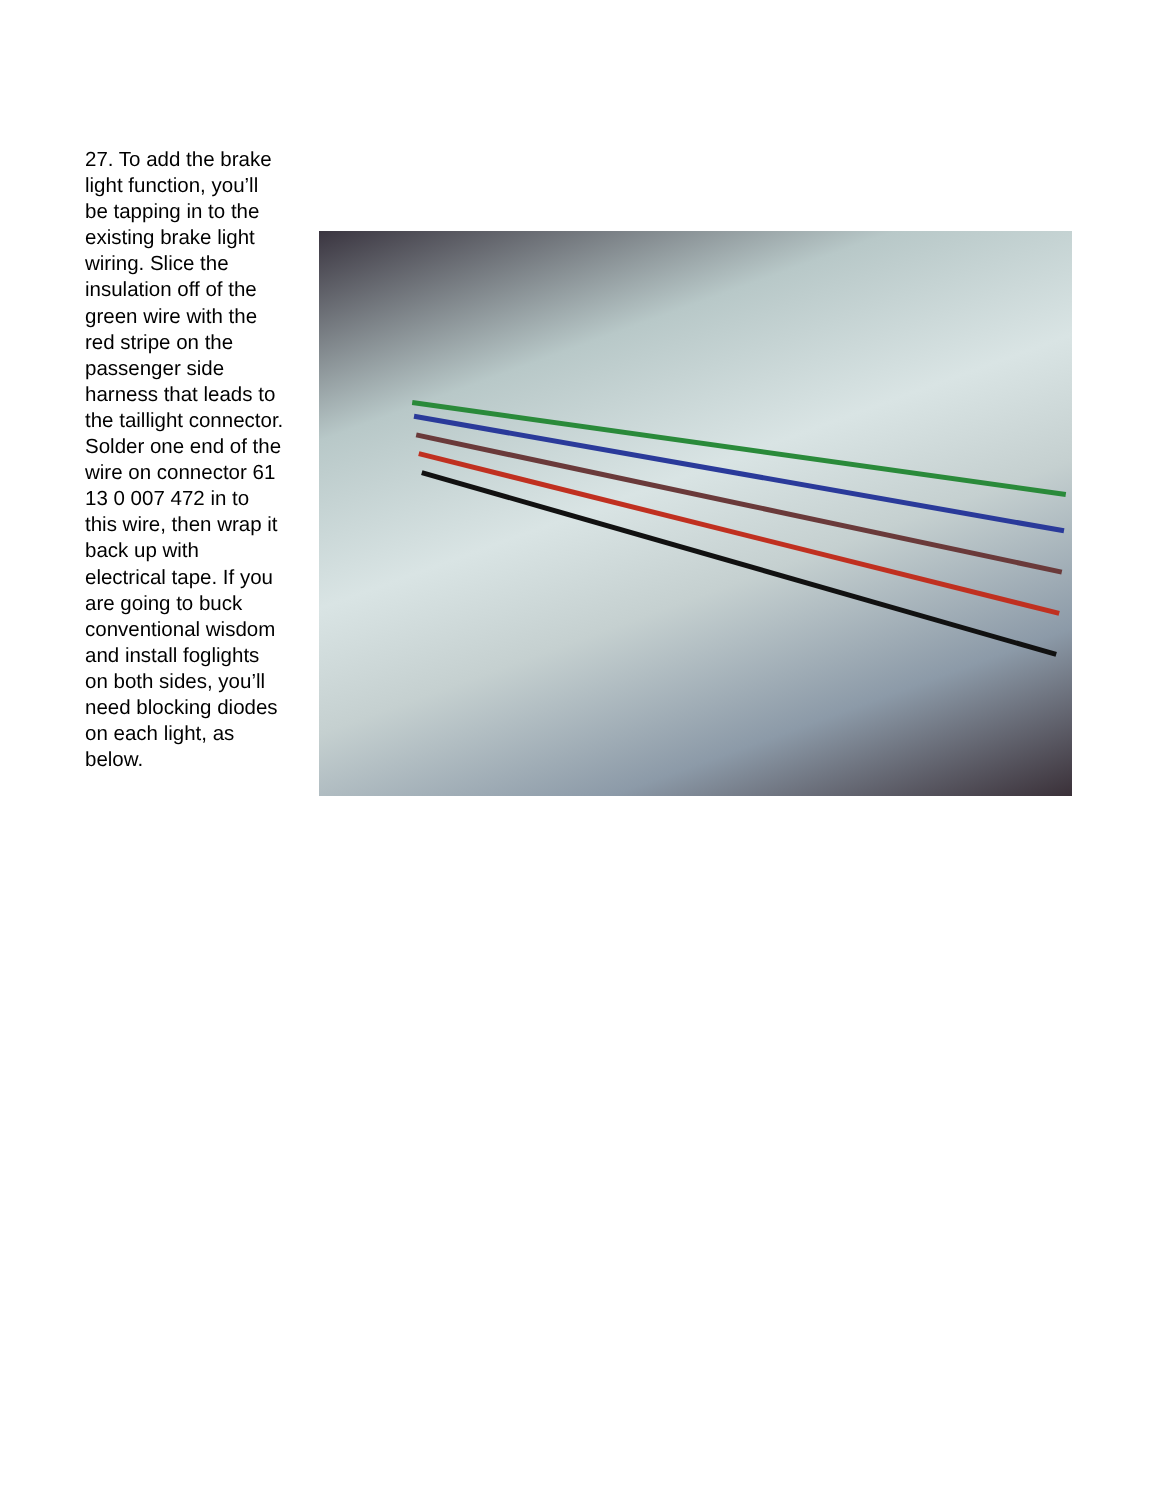27. To add the brake light function, you’ll be tapping in to the existing brake light wiring. Slice the insulation off of the green wire with the red stripe on the passenger side harness that leads to the taillight connector. Solder one end of the wire on connector 61 13 0 007 472 in to this wire, then wrap it back up with electrical tape. If you are going to buck conventional wisdom and install foglights on both sides, you’ll need blocking diodes on each light, as below.